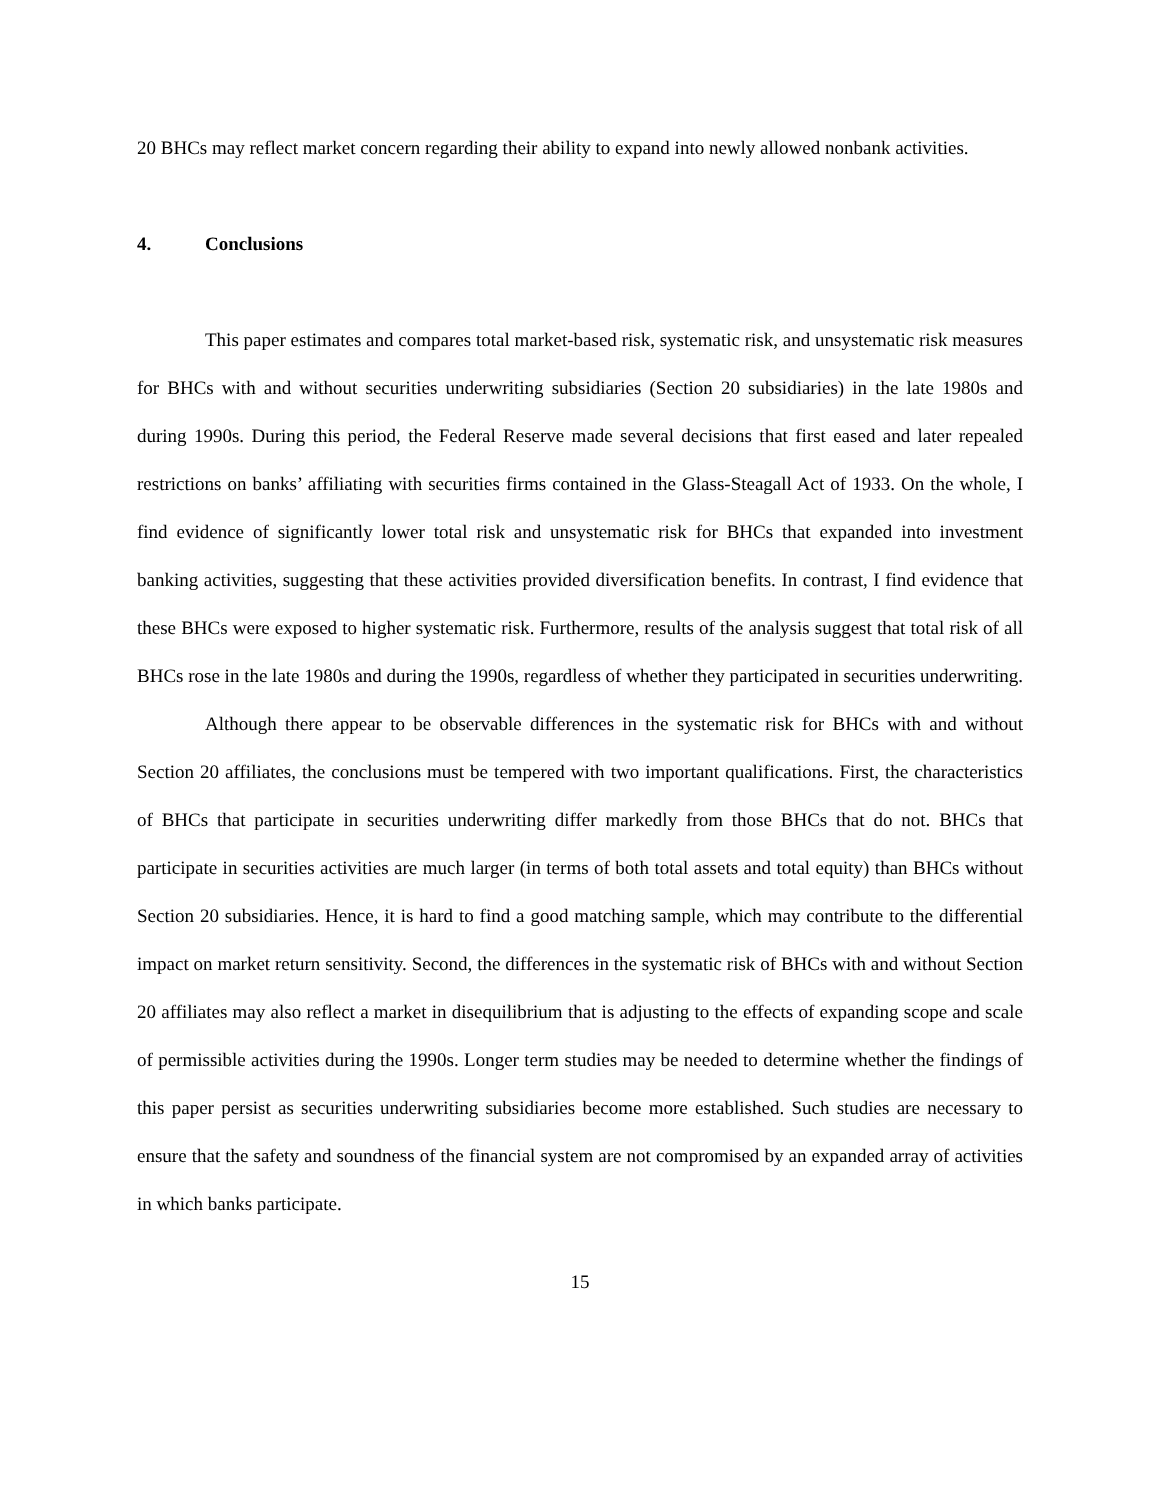20 BHCs may reflect market concern regarding their ability to expand into newly allowed nonbank activities.
4. Conclusions
This paper estimates and compares total market-based risk, systematic risk, and unsystematic risk measures for BHCs with and without securities underwriting subsidiaries (Section 20 subsidiaries) in the late 1980s and during 1990s. During this period, the Federal Reserve made several decisions that first eased and later repealed restrictions on banks’ affiliating with securities firms contained in the Glass-Steagall Act of 1933. On the whole, I find evidence of significantly lower total risk and unsystematic risk for BHCs that expanded into investment banking activities, suggesting that these activities provided diversification benefits. In contrast, I find evidence that these BHCs were exposed to higher systematic risk. Furthermore, results of the analysis suggest that total risk of all BHCs rose in the late 1980s and during the 1990s, regardless of whether they participated in securities underwriting.
Although there appear to be observable differences in the systematic risk for BHCs with and without Section 20 affiliates, the conclusions must be tempered with two important qualifications. First, the characteristics of BHCs that participate in securities underwriting differ markedly from those BHCs that do not. BHCs that participate in securities activities are much larger (in terms of both total assets and total equity) than BHCs without Section 20 subsidiaries. Hence, it is hard to find a good matching sample, which may contribute to the differential impact on market return sensitivity. Second, the differences in the systematic risk of BHCs with and without Section 20 affiliates may also reflect a market in disequilibrium that is adjusting to the effects of expanding scope and scale of permissible activities during the 1990s. Longer term studies may be needed to determine whether the findings of this paper persist as securities underwriting subsidiaries become more established. Such studies are necessary to ensure that the safety and soundness of the financial system are not compromised by an expanded array of activities in which banks participate.
15